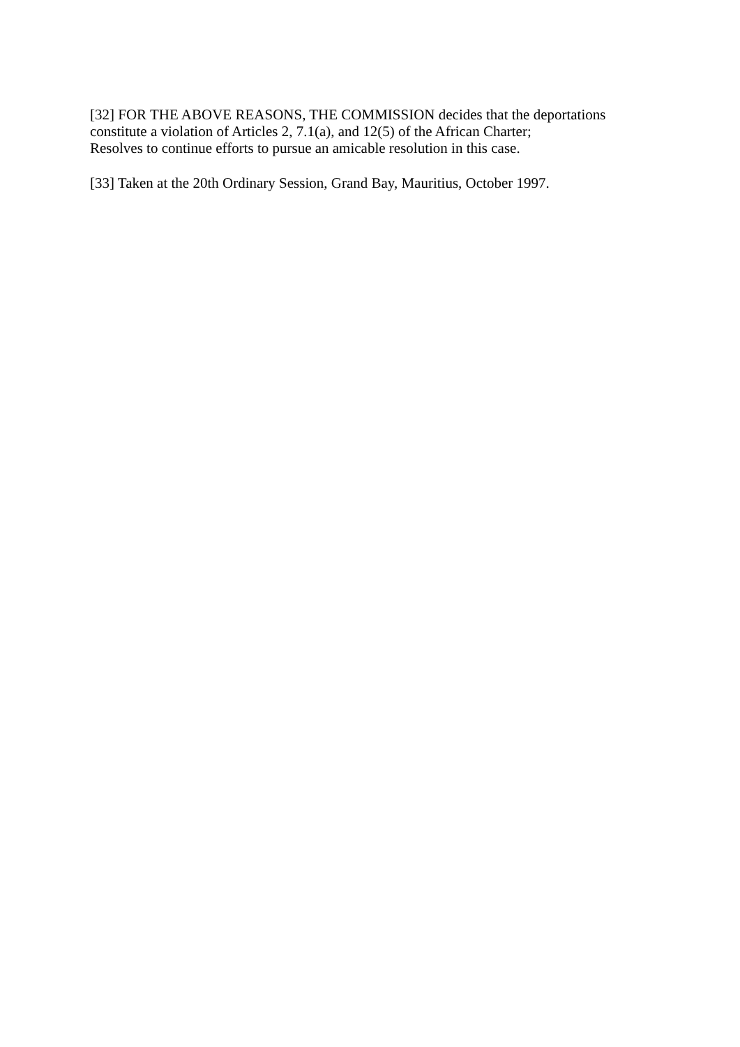[32] FOR THE ABOVE REASONS, THE COMMISSION decides that the deportations
constitute a violation of Articles 2, 7.1(a), and 12(5) of the African Charter;
Resolves to continue efforts to pursue an amicable resolution in this case.
[33] Taken at the 20th Ordinary Session, Grand Bay, Mauritius, October 1997.